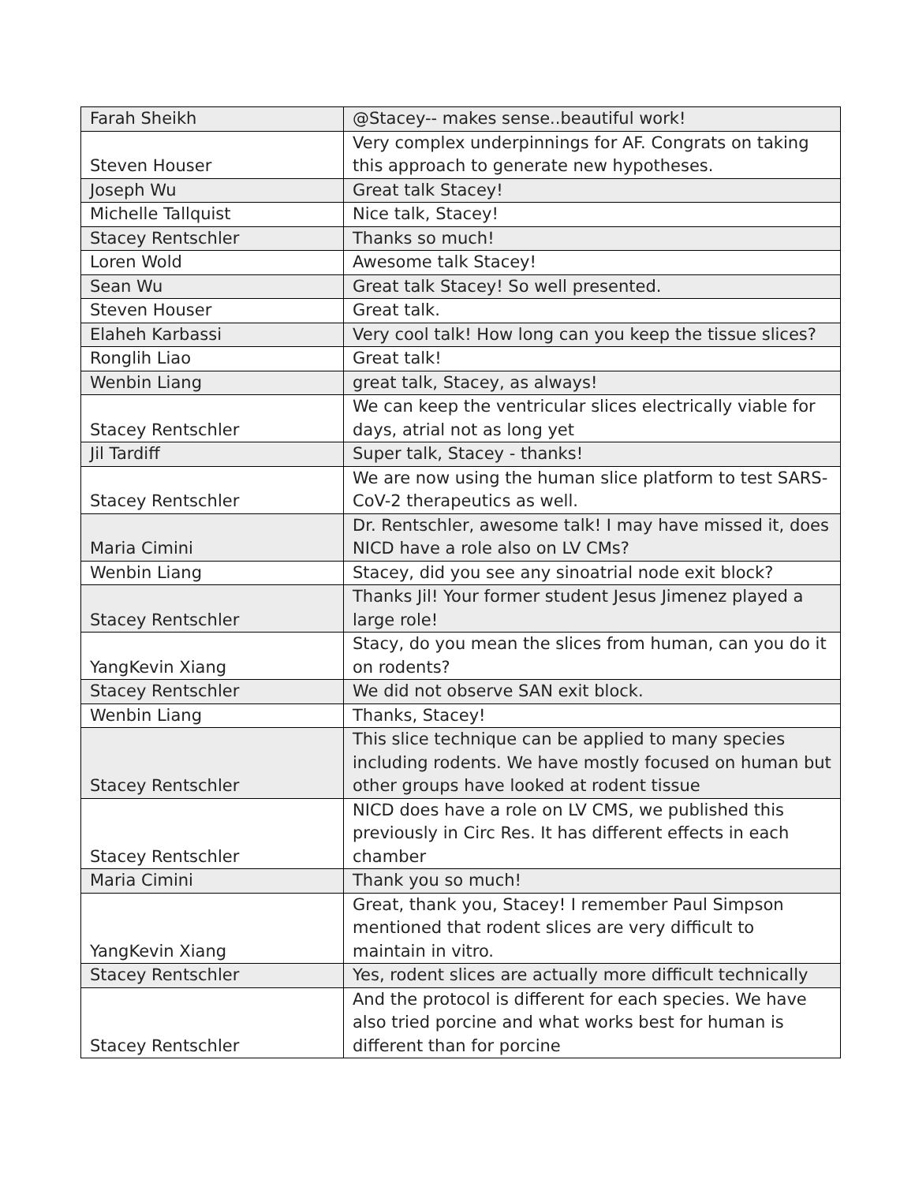| Farah Sheikh | @Stacey-- makes sense..beautiful work! |
| Steven Houser | Very complex underpinnings for AF. Congrats on taking this approach to generate new hypotheses. |
| Joseph Wu | Great talk Stacey! |
| Michelle Tallquist | Nice talk, Stacey! |
| Stacey Rentschler | Thanks so much! |
| Loren Wold | Awesome talk Stacey! |
| Sean Wu | Great talk Stacey! So well presented. |
| Steven Houser | Great talk. |
| Elaheh Karbassi | Very cool talk! How long can you keep the tissue slices? |
| Ronglih Liao | Great talk! |
| Wenbin Liang | great talk, Stacey, as always! |
| Stacey Rentschler | We can keep the ventricular slices electrically viable for days, atrial not as long yet |
| Jil Tardiff | Super talk, Stacey - thanks! |
| Stacey Rentschler | We are now using the human slice platform to test SARS-CoV-2 therapeutics as well. |
| Maria Cimini | Dr. Rentschler, awesome talk! I may have missed it, does NICD have a role also on LV CMs? |
| Wenbin Liang | Stacey, did you see any sinoatrial node exit block? |
| Stacey Rentschler | Thanks Jil! Your former student Jesus Jimenez played a large role! |
| YangKevin Xiang | Stacy, do you mean the slices from human, can you do it on rodents? |
| Stacey Rentschler | We did not observe SAN exit block. |
| Wenbin Liang | Thanks, Stacey! |
| Stacey Rentschler | This slice technique can be applied to many species including rodents. We have mostly focused on human but other groups have looked at rodent tissue |
| Stacey Rentschler | NICD does have a role on LV CMS, we published this previously in Circ Res. It has different effects in each chamber |
| Maria Cimini | Thank you so much! |
| YangKevin Xiang | Great, thank you, Stacey! I remember Paul Simpson mentioned that rodent slices are very difficult to maintain in vitro. |
| Stacey Rentschler | Yes, rodent slices are actually more difficult technically |
| Stacey Rentschler | And the protocol is different for each species. We have also tried porcine and what works best for human is different than for porcine |